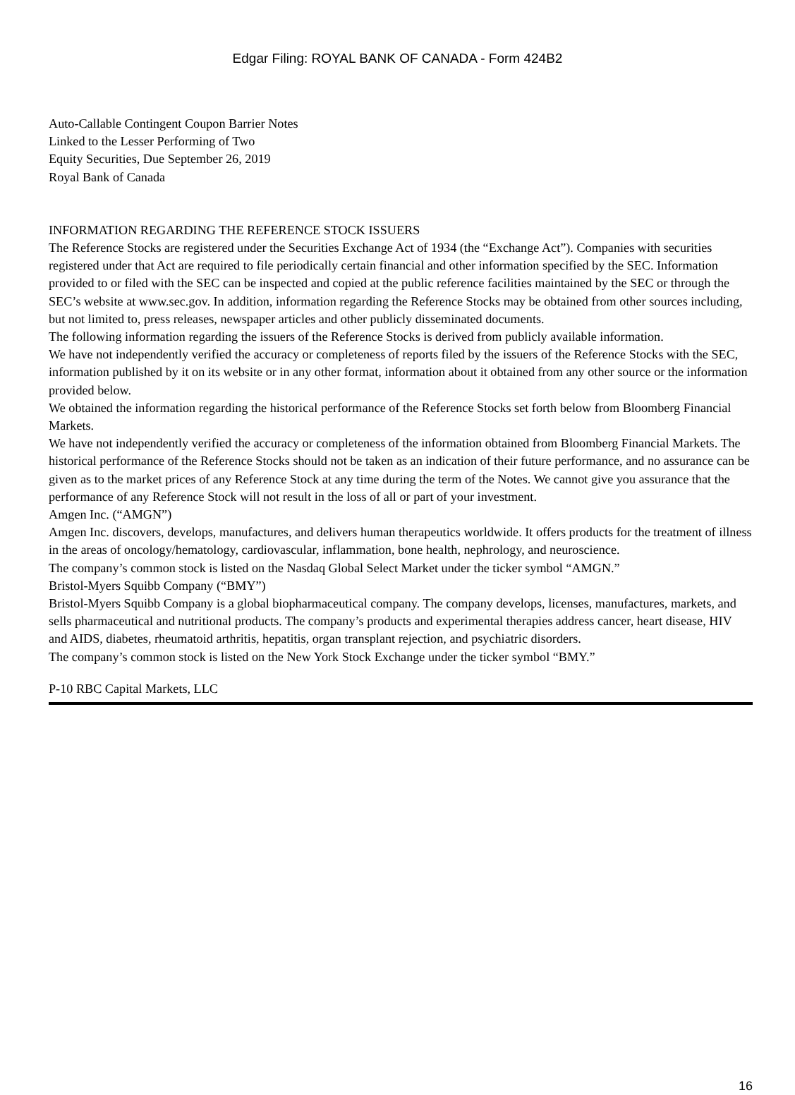Edgar Filing: ROYAL BANK OF CANADA - Form 424B2
Auto-Callable Contingent Coupon Barrier Notes
Linked to the Lesser Performing of Two
Equity Securities, Due September 26, 2019
Royal Bank of Canada
INFORMATION REGARDING THE REFERENCE STOCK ISSUERS
The Reference Stocks are registered under the Securities Exchange Act of 1934 (the “Exchange Act”). Companies with securities registered under that Act are required to file periodically certain financial and other information specified by the SEC. Information provided to or filed with the SEC can be inspected and copied at the public reference facilities maintained by the SEC or through the SEC’s website at www.sec.gov. In addition, information regarding the Reference Stocks may be obtained from other sources including, but not limited to, press releases, newspaper articles and other publicly disseminated documents.
The following information regarding the issuers of the Reference Stocks is derived from publicly available information.
We have not independently verified the accuracy or completeness of reports filed by the issuers of the Reference Stocks with the SEC, information published by it on its website or in any other format, information about it obtained from any other source or the information provided below.
We obtained the information regarding the historical performance of the Reference Stocks set forth below from Bloomberg Financial Markets.
We have not independently verified the accuracy or completeness of the information obtained from Bloomberg Financial Markets. The historical performance of the Reference Stocks should not be taken as an indication of their future performance, and no assurance can be given as to the market prices of any Reference Stock at any time during the term of the Notes. We cannot give you assurance that the performance of any Reference Stock will not result in the loss of all or part of your investment.
Amgen Inc. (“AMGN”)
Amgen Inc. discovers, develops, manufactures, and delivers human therapeutics worldwide. It offers products for the treatment of illness in the areas of oncology/hematology, cardiovascular, inflammation, bone health, nephrology, and neuroscience.
The company’s common stock is listed on the Nasdaq Global Select Market under the ticker symbol “AMGN.”
Bristol-Myers Squibb Company (“BMY”)
Bristol-Myers Squibb Company is a global biopharmaceutical company. The company develops, licenses, manufactures, markets, and sells pharmaceutical and nutritional products. The company’s products and experimental therapies address cancer, heart disease, HIV and AIDS, diabetes, rheumatoid arthritis, hepatitis, organ transplant rejection, and psychiatric disorders.
The company’s common stock is listed on the New York Stock Exchange under the ticker symbol “BMY.”
P-10 RBC Capital Markets, LLC
16